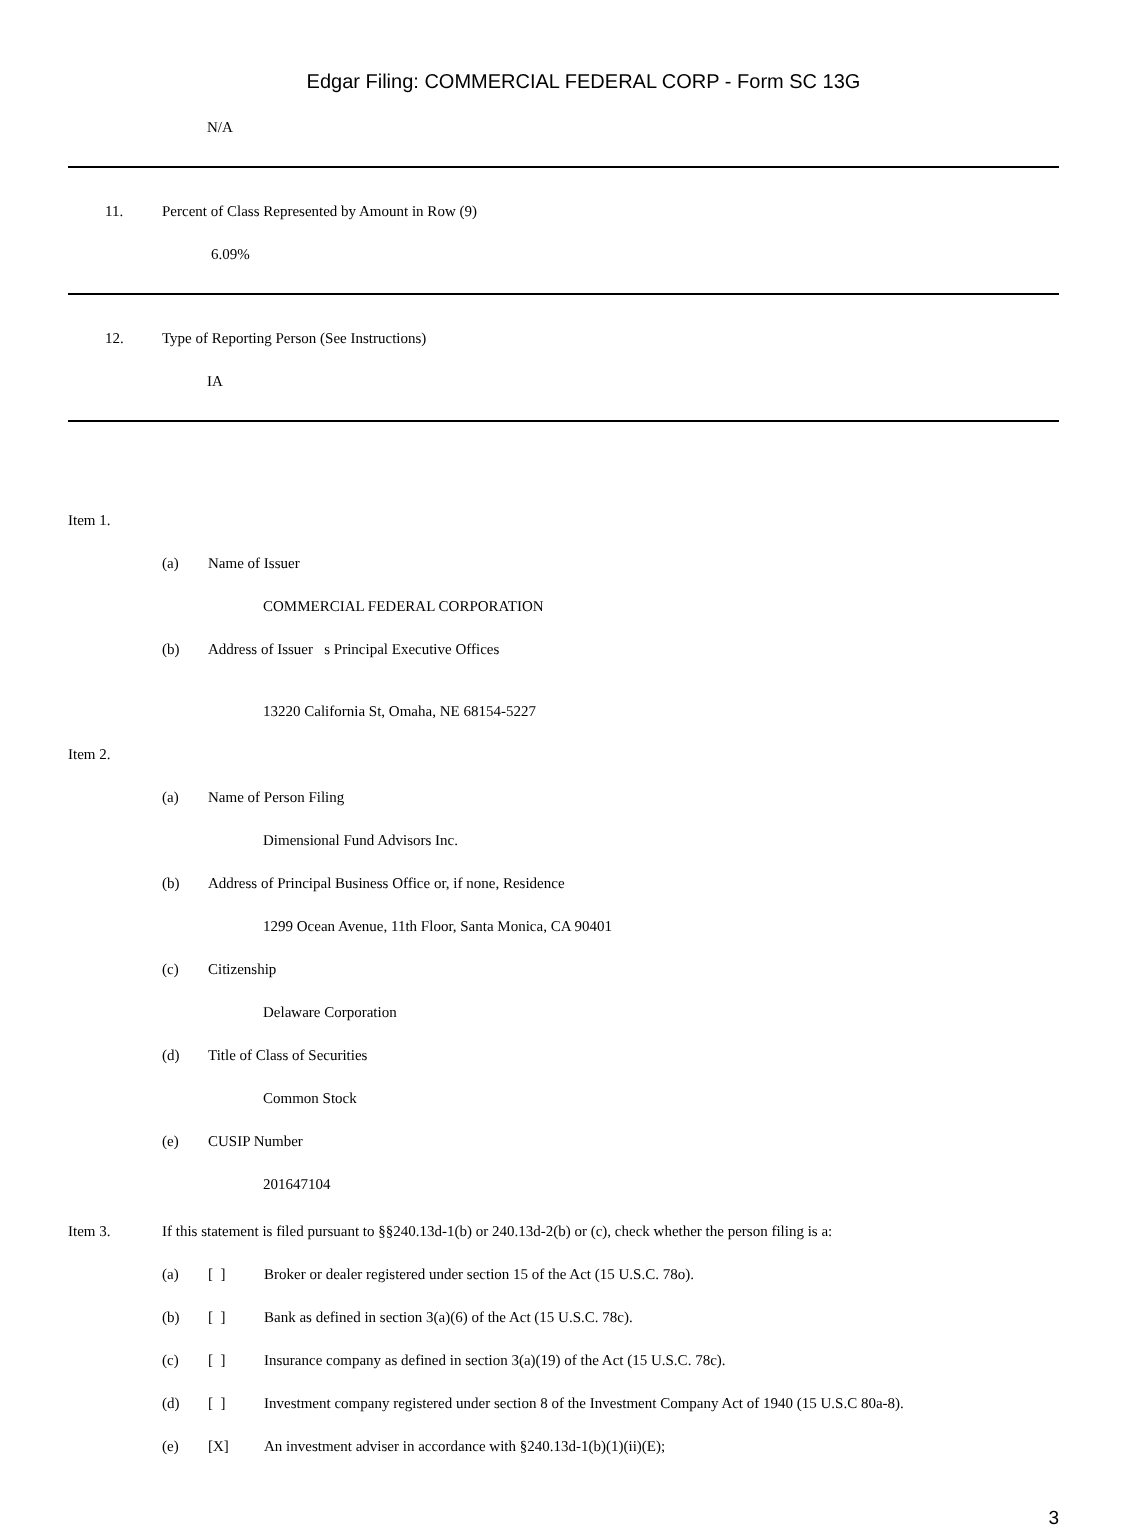Edgar Filing: COMMERCIAL FEDERAL CORP - Form SC 13G
N/A
11. Percent of Class Represented by Amount in Row (9)
6.09%
12. Type of Reporting Person (See Instructions)
IA
Item 1.
(a) Name of Issuer
COMMERCIAL FEDERAL CORPORATION
(b) Address of Issuer s Principal Executive Offices
13220 California St, Omaha, NE 68154-5227
Item 2.
(a) Name of Person Filing
Dimensional Fund Advisors Inc.
(b) Address of Principal Business Office or, if none, Residence
1299 Ocean Avenue, 11th Floor, Santa Monica, CA 90401
(c) Citizenship
Delaware Corporation
(d) Title of Class of Securities
Common Stock
(e) CUSIP Number
201647104
Item 3. If this statement is filed pursuant to §§240.13d-1(b) or 240.13d-2(b) or (c), check whether the person filing is a:
(a) [ ] Broker or dealer registered under section 15 of the Act (15 U.S.C. 78o).
(b) [ ] Bank as defined in section 3(a)(6) of the Act (15 U.S.C. 78c).
(c) [ ] Insurance company as defined in section 3(a)(19) of the Act (15 U.S.C. 78c).
(d) [ ] Investment company registered under section 8 of the Investment Company Act of 1940 (15 U.S.C 80a-8).
(e) [X] An investment adviser in accordance with §240.13d-1(b)(1)(ii)(E);
3